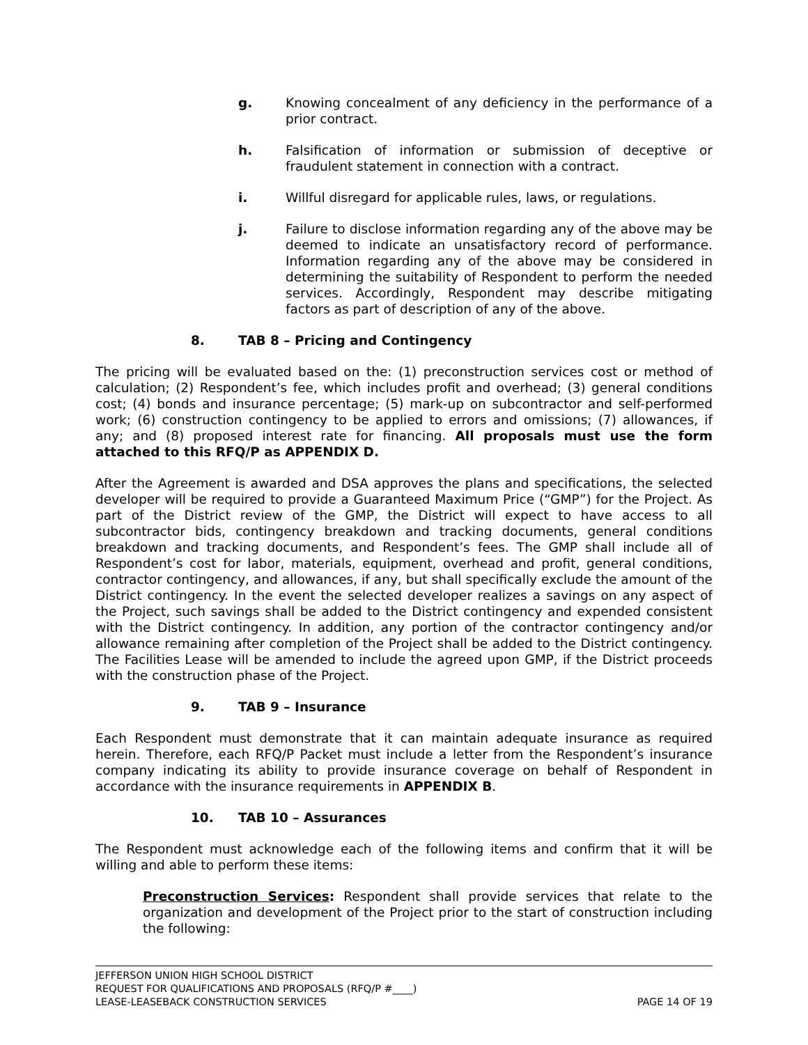g. Knowing concealment of any deficiency in the performance of a prior contract.
h. Falsification of information or submission of deceptive or fraudulent statement in connection with a contract.
i. Willful disregard for applicable rules, laws, or regulations.
j. Failure to disclose information regarding any of the above may be deemed to indicate an unsatisfactory record of performance. Information regarding any of the above may be considered in determining the suitability of Respondent to perform the needed services. Accordingly, Respondent may describe mitigating factors as part of description of any of the above.
8. TAB 8 – Pricing and Contingency
The pricing will be evaluated based on the: (1) preconstruction services cost or method of calculation; (2) Respondent’s fee, which includes profit and overhead; (3) general conditions cost; (4) bonds and insurance percentage; (5) mark-up on subcontractor and self-performed work; (6) construction contingency to be applied to errors and omissions; (7) allowances, if any; and (8) proposed interest rate for financing. All proposals must use the form attached to this RFQ/P as APPENDIX D.
After the Agreement is awarded and DSA approves the plans and specifications, the selected developer will be required to provide a Guaranteed Maximum Price (“GMP”) for the Project. As part of the District review of the GMP, the District will expect to have access to all subcontractor bids, contingency breakdown and tracking documents, general conditions breakdown and tracking documents, and Respondent’s fees. The GMP shall include all of Respondent’s cost for labor, materials, equipment, overhead and profit, general conditions, contractor contingency, and allowances, if any, but shall specifically exclude the amount of the District contingency. In the event the selected developer realizes a savings on any aspect of the Project, such savings shall be added to the District contingency and expended consistent with the District contingency. In addition, any portion of the contractor contingency and/or allowance remaining after completion of the Project shall be added to the District contingency. The Facilities Lease will be amended to include the agreed upon GMP, if the District proceeds with the construction phase of the Project.
9. TAB 9 – Insurance
Each Respondent must demonstrate that it can maintain adequate insurance as required herein. Therefore, each RFQ/P Packet must include a letter from the Respondent’s insurance company indicating its ability to provide insurance coverage on behalf of Respondent in accordance with the insurance requirements in APPENDIX B.
10. TAB 10 – Assurances
The Respondent must acknowledge each of the following items and confirm that it will be willing and able to perform these items:
Preconstruction Services: Respondent shall provide services that relate to the organization and development of the Project prior to the start of construction including the following:
JEFFERSON UNION HIGH SCHOOL DISTRICT
REQUEST FOR QUALIFICATIONS AND PROPOSALS (RFQ/P #____)
LEASE-LEASEBACK CONSTRUCTION SERVICES PAGE 14 OF 19